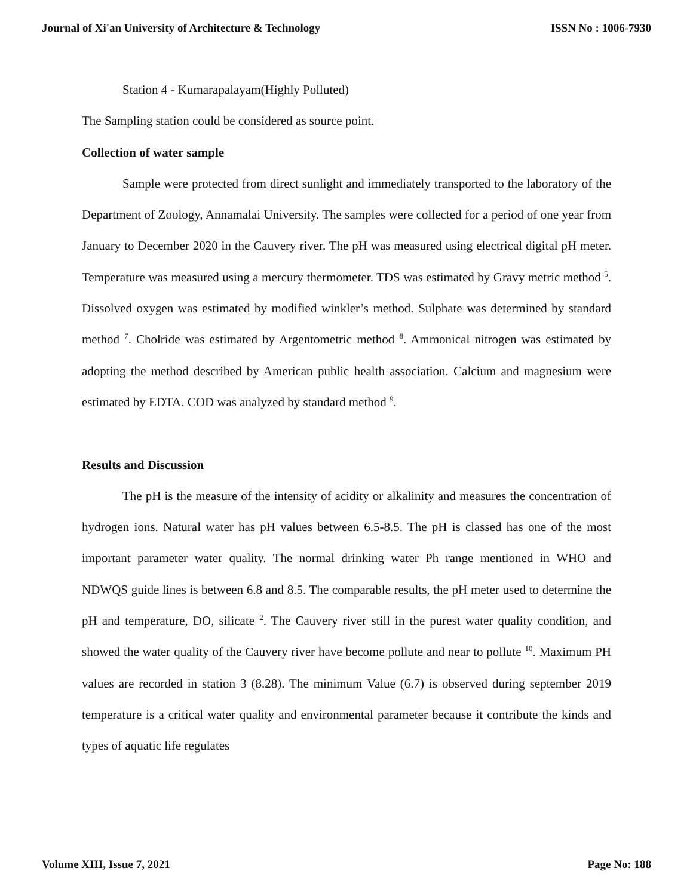Journal of Xi'an University of Architecture & Technology ISSN No : 1006-7930
Station 4 - Kumarapalayam(Highly Polluted)
The Sampling station could be considered as source point.
Collection of water sample
Sample were protected from direct sunlight and immediately transported to the laboratory of the Department of Zoology, Annamalai University. The samples were collected for a period of one year from January to December 2020 in the Cauvery river. The pH was measured using electrical digital pH meter. Temperature was measured using a mercury thermometer. TDS was estimated by Gravy metric method <sup>5</sup>. Dissolved oxygen was estimated by modified winkler’s method. Sulphate was determined by standard method <sup>7</sup>. Cholride was estimated by Argentometric method <sup>8</sup>. Ammonical nitrogen was estimated by adopting the method described by American public health association. Calcium and magnesium were estimated by EDTA. COD was analyzed by standard method <sup>9</sup>.
Results and Discussion
The pH is the measure of the intensity of acidity or alkalinity and measures the concentration of hydrogen ions. Natural water has pH values between 6.5-8.5. The pH is classed has one of the most important parameter water quality. The normal drinking water Ph range mentioned in WHO and NDWQS guide lines is between 6.8 and 8.5. The comparable results, the pH meter used to determine the pH and temperature, DO, silicate <sup>2</sup>. The Cauvery river still in the purest water quality condition, and showed the water quality of the Cauvery river have become pollute and near to pollute <sup>10</sup>. Maximum PH values are recorded in station 3 (8.28). The minimum Value (6.7) is observed during september 2019 temperature is a critical water quality and environmental parameter because it contribute the kinds and types of aquatic life regulates
Volume XIII, Issue 7, 2021 Page No: 188